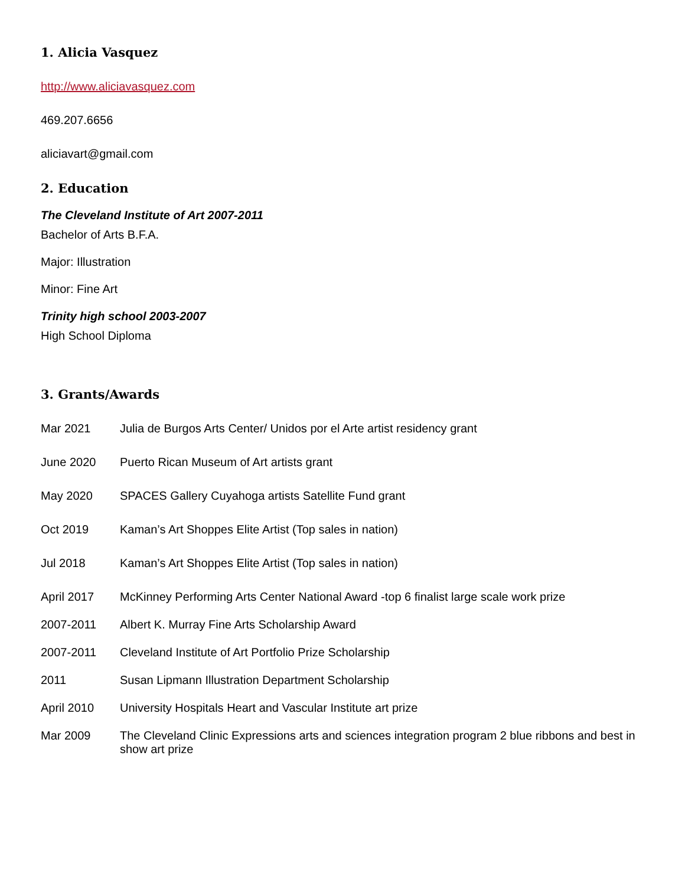1. Alicia Vasquez
http://www.aliciavasquez.com
469.207.6656
aliciavart@gmail.com
2. Education
The Cleveland Institute of Art 2007-2011
Bachelor of Arts B.F.A.
Major: Illustration
Minor: Fine Art
Trinity high school 2003-2007
High School Diploma
3. Grants/Awards
Mar 2021 Julia de Burgos Arts Center/ Unidos por el Arte artist residency grant
June 2020 Puerto Rican Museum of Art artists grant
May 2020 SPACES Gallery Cuyahoga artists Satellite Fund grant
Oct 2019 Kaman’s Art Shoppes Elite Artist (Top sales in nation)
Jul 2018 Kaman’s Art Shoppes Elite Artist (Top sales in nation)
April 2017 McKinney Performing Arts Center National Award -top 6 finalist large scale work prize
2007-2011 Albert K. Murray Fine Arts Scholarship Award
2007-2011 Cleveland Institute of Art Portfolio Prize Scholarship
2011 Susan Lipmann Illustration Department Scholarship
April 2010 University Hospitals Heart and Vascular Institute art prize
Mar 2009 The Cleveland Clinic Expressions arts and sciences integration program 2 blue ribbons and best in show art prize